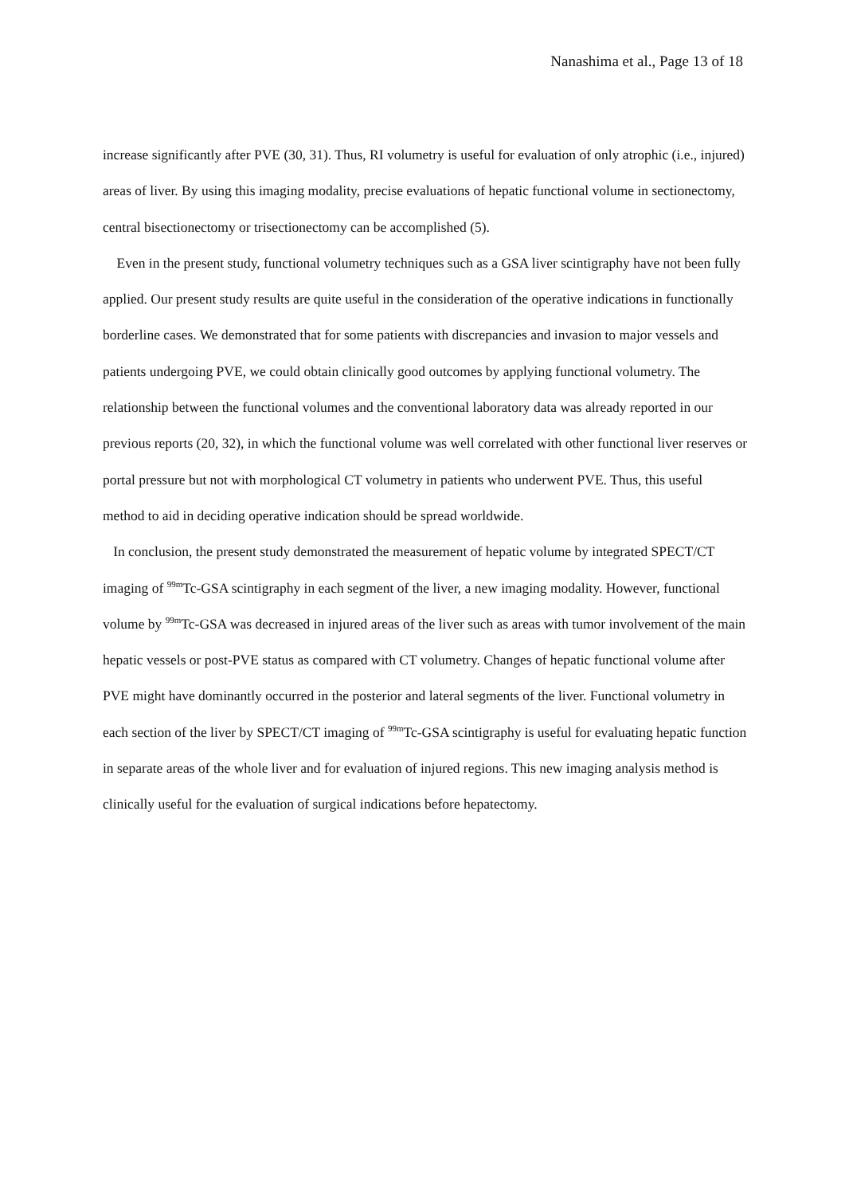Nanashima et al., Page 13 of 18
increase significantly after PVE (30, 31). Thus, RI volumetry is useful for evaluation of only atrophic (i.e., injured) areas of liver. By using this imaging modality, precise evaluations of hepatic functional volume in sectionectomy, central bisectionectomy or trisectionectomy can be accomplished (5).
Even in the present study, functional volumetry techniques such as a GSA liver scintigraphy have not been fully applied. Our present study results are quite useful in the consideration of the operative indications in functionally borderline cases. We demonstrated that for some patients with discrepancies and invasion to major vessels and patients undergoing PVE, we could obtain clinically good outcomes by applying functional volumetry. The relationship between the functional volumes and the conventional laboratory data was already reported in our previous reports (20, 32), in which the functional volume was well correlated with other functional liver reserves or portal pressure but not with morphological CT volumetry in patients who underwent PVE. Thus, this useful method to aid in deciding operative indication should be spread worldwide.
In conclusion, the present study demonstrated the measurement of hepatic volume by integrated SPECT/CT imaging of <sup>99m</sup>Tc-GSA scintigraphy in each segment of the liver, a new imaging modality. However, functional volume by <sup>99m</sup>Tc-GSA was decreased in injured areas of the liver such as areas with tumor involvement of the main hepatic vessels or post-PVE status as compared with CT volumetry. Changes of hepatic functional volume after PVE might have dominantly occurred in the posterior and lateral segments of the liver. Functional volumetry in each section of the liver by SPECT/CT imaging of <sup>99m</sup>Tc-GSA scintigraphy is useful for evaluating hepatic function in separate areas of the whole liver and for evaluation of injured regions. This new imaging analysis method is clinically useful for the evaluation of surgical indications before hepatectomy.